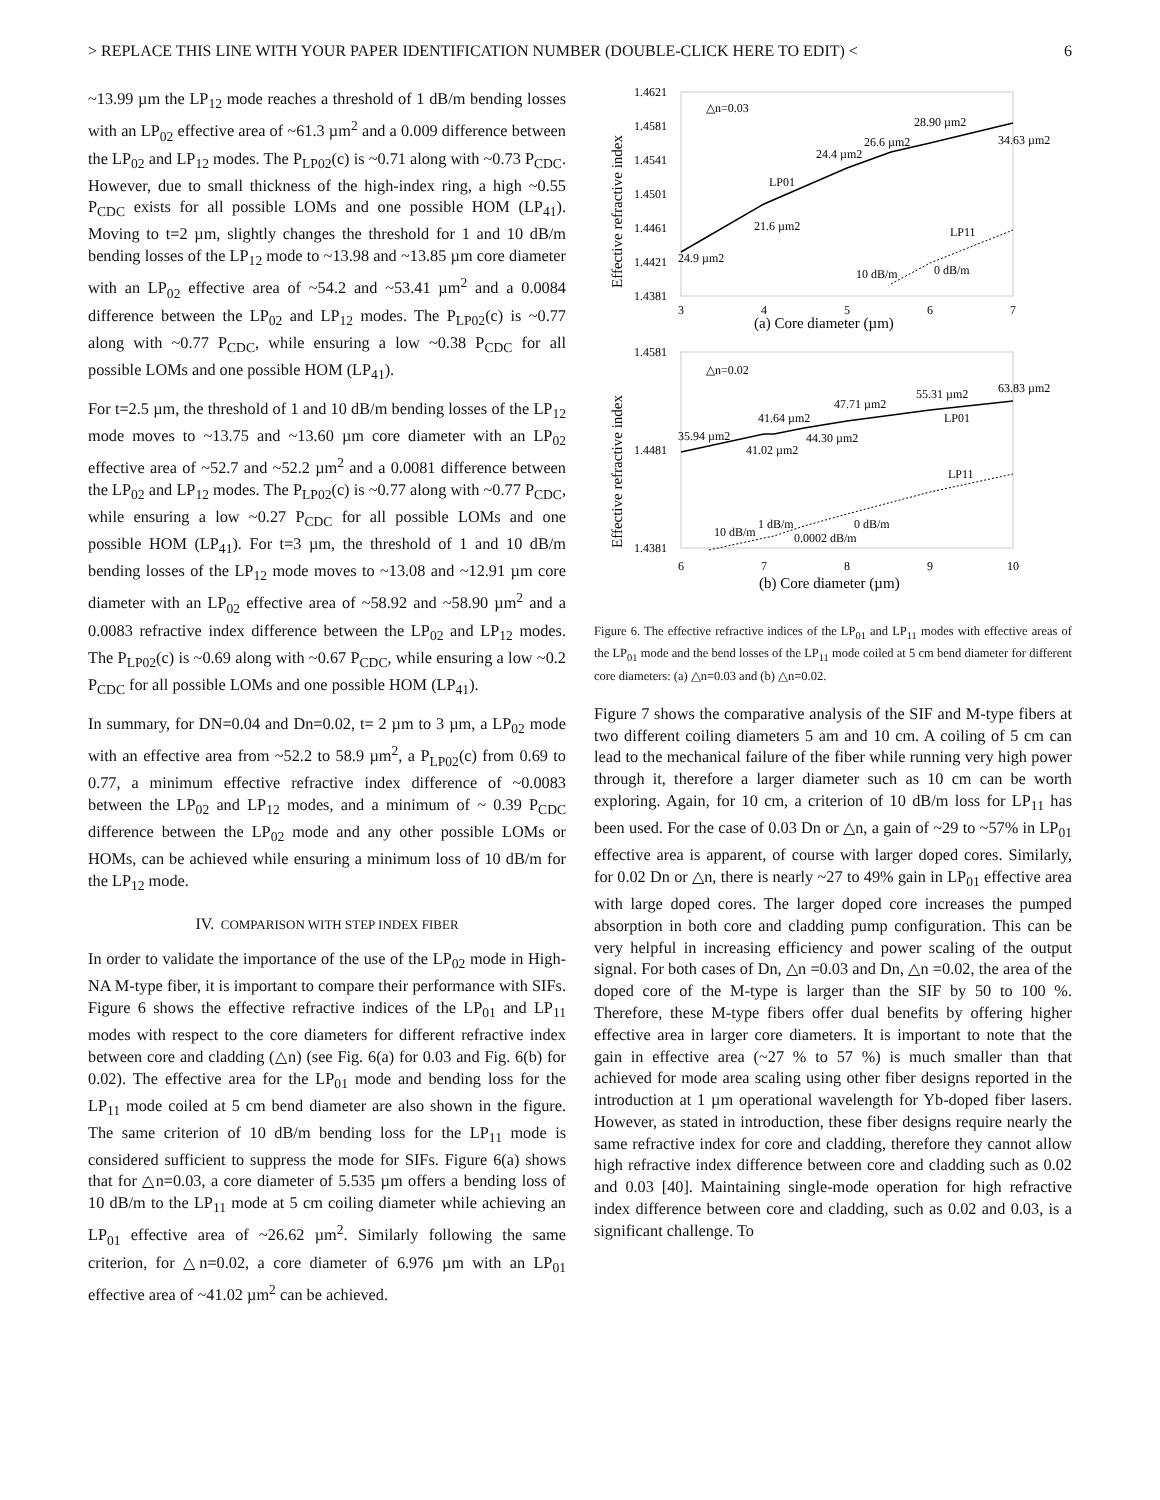> REPLACE THIS LINE WITH YOUR PAPER IDENTIFICATION NUMBER (DOUBLE-CLICK HERE TO EDIT) < 6
~13.99 µm the LP<sub>12</sub> mode reaches a threshold of 1 dB/m bending losses with an LP<sub>02</sub> effective area of ~61.3 µm<sup>2</sup> and a 0.009 difference between the LP<sub>02</sub> and LP<sub>12</sub> modes. The P<sub>LP02</sub>(c) is ~0.71 along with ~0.73 P<sub>CDC</sub>. However, due to small thickness of the high-index ring, a high ~0.55 P<sub>CDC</sub> exists for all possible LOMs and one possible HOM (LP<sub>41</sub>). Moving to t=2 µm, slightly changes the threshold for 1 and 10 dB/m bending losses of the LP<sub>12</sub> mode to ~13.98 and ~13.85 µm core diameter with an LP<sub>02</sub> effective area of ~54.2 and ~53.41 µm<sup>2</sup> and a 0.0084 difference between the LP<sub>02</sub> and LP<sub>12</sub> modes. The P<sub>LP02</sub>(c) is ~0.77 along with ~0.77 P<sub>CDC</sub>, while ensuring a low ~0.38 P<sub>CDC</sub> for all possible LOMs and one possible HOM (LP<sub>41</sub>).
For t=2.5 µm, the threshold of 1 and 10 dB/m bending losses of the LP<sub>12</sub> mode moves to ~13.75 and ~13.60 µm core diameter with an LP<sub>02</sub> effective area of ~52.7 and ~52.2 µm<sup>2</sup> and a 0.0081 difference between the LP<sub>02</sub> and LP<sub>12</sub> modes. The P<sub>LP02</sub>(c) is ~0.77 along with ~0.77 P<sub>CDC</sub>, while ensuring a low ~0.27 P<sub>CDC</sub> for all possible LOMs and one possible HOM (LP<sub>41</sub>). For t=3 µm, the threshold of 1 and 10 dB/m bending losses of the LP<sub>12</sub> mode moves to ~13.08 and ~12.91 µm core diameter with an LP<sub>02</sub> effective area of ~58.92 and ~58.90 µm<sup>2</sup> and a 0.0083 refractive index difference between the LP<sub>02</sub> and LP<sub>12</sub> modes. The P<sub>LP02</sub>(c) is ~0.69 along with ~0.67 P<sub>CDC</sub>, while ensuring a low ~0.2 P<sub>CDC</sub> for all possible LOMs and one possible HOM (LP<sub>41</sub>).
In summary, for DN=0.04 and Dn=0.02, t= 2 µm to 3 µm, a LP<sub>02</sub> mode with an effective area from ~52.2 to 58.9 µm<sup>2</sup>, a P<sub>LP02</sub>(c) from 0.69 to 0.77, a minimum effective refractive index difference of ~0.0083 between the LP<sub>02</sub> and LP<sub>12</sub> modes, and a minimum of ~ 0.39 P<sub>CDC</sub> difference between the LP<sub>02</sub> mode and any other possible LOMs or HOMs, can be achieved while ensuring a minimum loss of 10 dB/m for the LP<sub>12</sub> mode.
IV. COMPARISON WITH STEP INDEX FIBER
In order to validate the importance of the use of the LP<sub>02</sub> mode in High-NA M-type fiber, it is important to compare their performance with SIFs. Figure 6 shows the effective refractive indices of the LP<sub>01</sub> and LP<sub>11</sub> modes with respect to the core diameters for different refractive index between core and cladding (△n) (see Fig. 6(a) for 0.03 and Fig. 6(b) for 0.02). The effective area for the LP<sub>01</sub> mode and bending loss for the LP<sub>11</sub> mode coiled at 5 cm bend diameter are also shown in the figure. The same criterion of 10 dB/m bending loss for the LP<sub>11</sub> mode is considered sufficient to suppress the mode for SIFs. Figure 6(a) shows that for △n=0.03, a core diameter of 5.535 µm offers a bending loss of 10 dB/m to the LP<sub>11</sub> mode at 5 cm coiling diameter while achieving an LP<sub>01</sub> effective area of ~26.62 µm<sup>2</sup>. Similarly following the same criterion, for △n=0.02, a core diameter of 6.976 µm with an LP<sub>01</sub> effective area of ~41.02 µm<sup>2</sup> can be achieved.
1.4621
1.4581
1.4541
1.4501
1.4461
1.4421
1.4381
△n=0.03
LP01
LP11
21.6 µm2
24.9 µm2
24.4 µm2
26.6 µm2
28.90 µm2
34.63 µm2
10 dB/m
0 dB/m
3
4
5
6
7
(a) Core diameter (µm)
Effective refractive index
1.4581
1.4481
1.4381
△n=0.02
LP01
LP11
35.94 µm2
41.64 µm2
41.02 µm2
44.30 µm2
47.71 µm2
55.31 µm2
63.83 µm2
10 dB/m
1 dB/m
0.0002 dB/m
0 dB/m
6
7
8
9
10
(b) Core diameter (µm)
Effective refractive index
Figure 6. The effective refractive indices of the LP<sub>01</sub> and LP<sub>11</sub> modes with effective areas of the LP<sub>01</sub> mode and the bend losses of the LP<sub>11</sub> mode coiled at 5 cm bend diameter for different core diameters: (a) △n=0.03 and (b) △n=0.02.
Figure 7 shows the comparative analysis of the SIF and M-type fibers at two different coiling diameters 5 am and 10 cm. A coiling of 5 cm can lead to the mechanical failure of the fiber while running very high power through it, therefore a larger diameter such as 10 cm can be worth exploring. Again, for 10 cm, a criterion of 10 dB/m loss for LP<sub>11</sub> has been used. For the case of 0.03 Dn or △n, a gain of ~29 to ~57% in LP<sub>01</sub> effective area is apparent, of course with larger doped cores. Similarly, for 0.02 Dn or △n, there is nearly ~27 to 49% gain in LP<sub>01</sub> effective area with large doped cores. The larger doped core increases the pumped absorption in both core and cladding pump configuration. This can be very helpful in increasing efficiency and power scaling of the output signal. For both cases of Dn, △n =0.03 and Dn, △n =0.02, the area of the doped core of the M-type is larger than the SIF by 50 to 100 %. Therefore, these M-type fibers offer dual benefits by offering higher effective area in larger core diameters. It is important to note that the gain in effective area (~27 % to 57 %) is much smaller than that achieved for mode area scaling using other fiber designs reported in the introduction at 1 µm operational wavelength for Yb-doped fiber lasers. However, as stated in introduction, these fiber designs require nearly the same refractive index for core and cladding, therefore they cannot allow high refractive index difference between core and cladding such as 0.02 and 0.03 [40]. Maintaining single-mode operation for high refractive index difference between core and cladding, such as 0.02 and 0.03, is a significant challenge. To